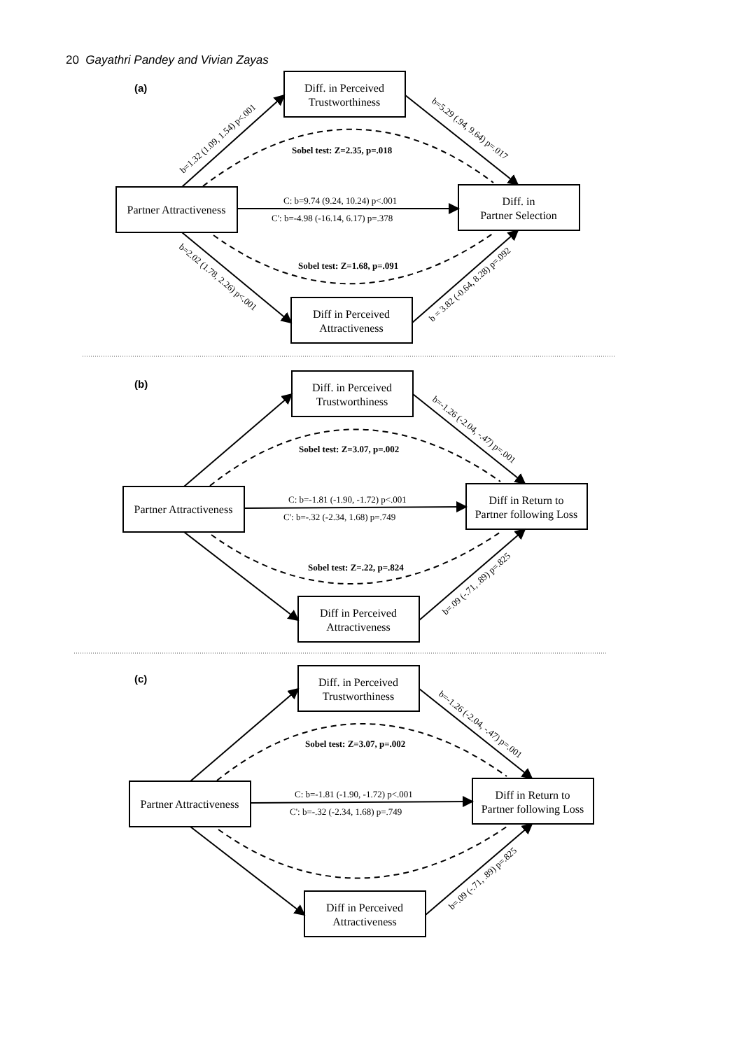20 Gayathri Pandey and Vivian Zayas
Diff. in Perceived
Trustworthiness
Partner Attractiveness
Diff. in
Partner Selection
Diff in Perceived
Attractiveness
Diff. in Perceived
Trustworthiness
Partner Attractiveness
Diff in Return to
Partner following Loss
Diff in Perceived
Attractiveness
Diff. in Perceived
Trustworthiness
Partner Attractiveness
Diff in Return to
Partner following Loss
Diff in Perceived
Attractiveness
(a)
Sobel test: Z=2.35, p=.018
C: b=9.74 (9.24, 10.24) p<.001
C': b=-4.98 (-16.14, 6.17) p=.378
Sobel test: Z=1.68, p=.091
b=1.32 (1.09, 1.54) p<.001
b=5.29 (.94, 9.64) p=.017
b=2.02 (1.78, 2.26) p<.001
b = 3.82 (-0.64, 8.28) p=.092
(b)
Sobel test: Z=3.07, p=.002
C: b=-1.81 (-1.90, -1.72) p<.001
C': b=-.32 (-2.34, 1.68) p=.749
Sobel test: Z=.22, p=.824
b=-1.26 (-2.04, -.47) p=.001
b=.09 (-.71, .89) p=.825
(c)
Sobel test: Z=3.07, p=.002
C: b=-1.81 (-1.90, -1.72) p<.001
C': b=-.32 (-2.34, 1.68) p=.749
b=-1.26 (-2.04, -.47) p=.001
b=.09 (-.71, .89) p=.825